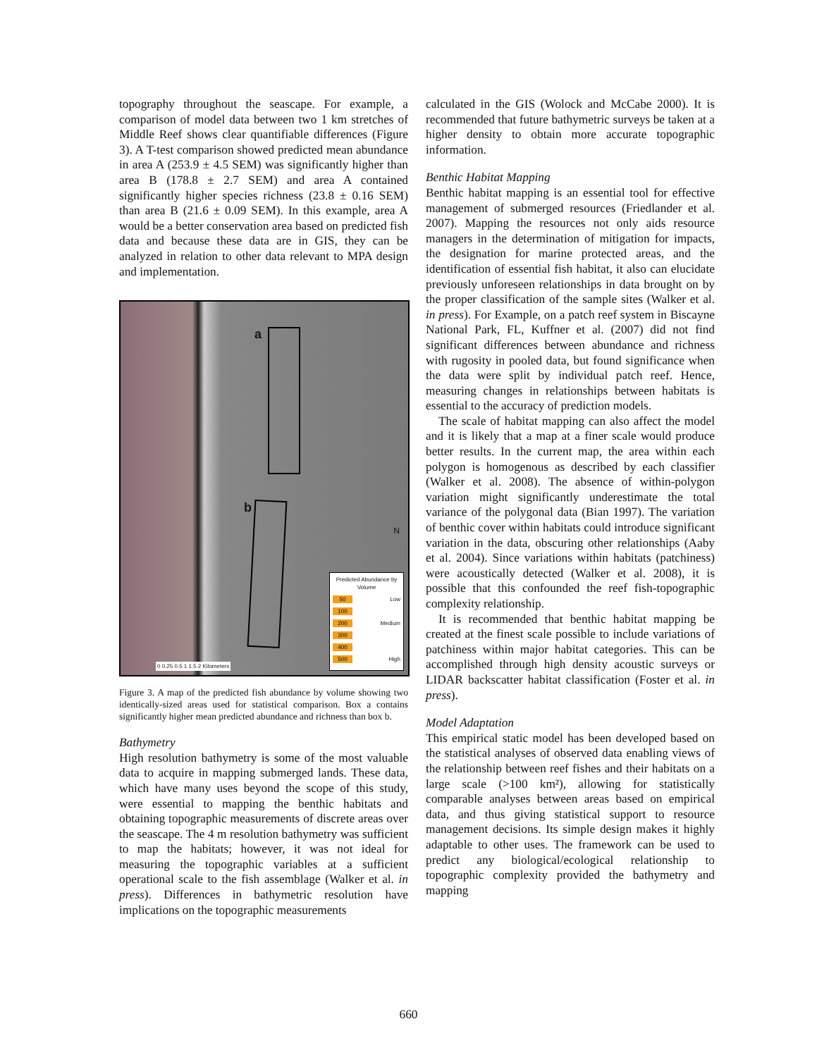topography throughout the seascape. For example, a comparison of model data between two 1 km stretches of Middle Reef shows clear quantifiable differences (Figure 3). A T-test comparison showed predicted mean abundance in area A (253.9 ± 4.5 SEM) was significantly higher than area B (178.8 ± 2.7 SEM) and area A contained significantly higher species richness (23.8 ± 0.16 SEM) than area B (21.6 ± 0.09 SEM). In this example, area A would be a better conservation area based on predicted fish data and because these data are in GIS, they can be analyzed in relation to other data relevant to MPA design and implementation.
a
b
N
Predicted Abundance by Volume
50 Low
100
200 Medium
300
400
500 High
0 0.25 0.5 1 1.5 2 Kilometers
Figure 3. A map of the predicted fish abundance by volume showing two identically-sized areas used for statistical comparison. Box a contains significantly higher mean predicted abundance and richness than box b.
Bathymetry
High resolution bathymetry is some of the most valuable data to acquire in mapping submerged lands. These data, which have many uses beyond the scope of this study, were essential to mapping the benthic habitats and obtaining topographic measurements of discrete areas over the seascape. The 4 m resolution bathymetry was sufficient to map the habitats; however, it was not ideal for measuring the topographic variables at a sufficient operational scale to the fish assemblage (Walker et al. in press). Differences in bathymetric resolution have implications on the topographic measurements
calculated in the GIS (Wolock and McCabe 2000). It is recommended that future bathymetric surveys be taken at a higher density to obtain more accurate topographic information.
Benthic Habitat Mapping
Benthic habitat mapping is an essential tool for effective management of submerged resources (Friedlander et al. 2007). Mapping the resources not only aids resource managers in the determination of mitigation for impacts, the designation for marine protected areas, and the identification of essential fish habitat, it also can elucidate previously unforeseen relationships in data brought on by the proper classification of the sample sites (Walker et al. in press). For Example, on a patch reef system in Biscayne National Park, FL, Kuffner et al. (2007) did not find significant differences between abundance and richness with rugosity in pooled data, but found significance when the data were split by individual patch reef. Hence, measuring changes in relationships between habitats is essential to the accuracy of prediction models.
The scale of habitat mapping can also affect the model and it is likely that a map at a finer scale would produce better results. In the current map, the area within each polygon is homogenous as described by each classifier (Walker et al. 2008). The absence of within-polygon variation might significantly underestimate the total variance of the polygonal data (Bian 1997). The variation of benthic cover within habitats could introduce significant variation in the data, obscuring other relationships (Aaby et al. 2004). Since variations within habitats (patchiness) were acoustically detected (Walker et al. 2008), it is possible that this confounded the reef fish-topographic complexity relationship.
It is recommended that benthic habitat mapping be created at the finest scale possible to include variations of patchiness within major habitat categories. This can be accomplished through high density acoustic surveys or LIDAR backscatter habitat classification (Foster et al. in press).
Model Adaptation
This empirical static model has been developed based on the statistical analyses of observed data enabling views of the relationship between reef fishes and their habitats on a large scale (>100 km²), allowing for statistically comparable analyses between areas based on empirical data, and thus giving statistical support to resource management decisions. Its simple design makes it highly adaptable to other uses. The framework can be used to predict any biological/ecological relationship to topographic complexity provided the bathymetry and mapping
660